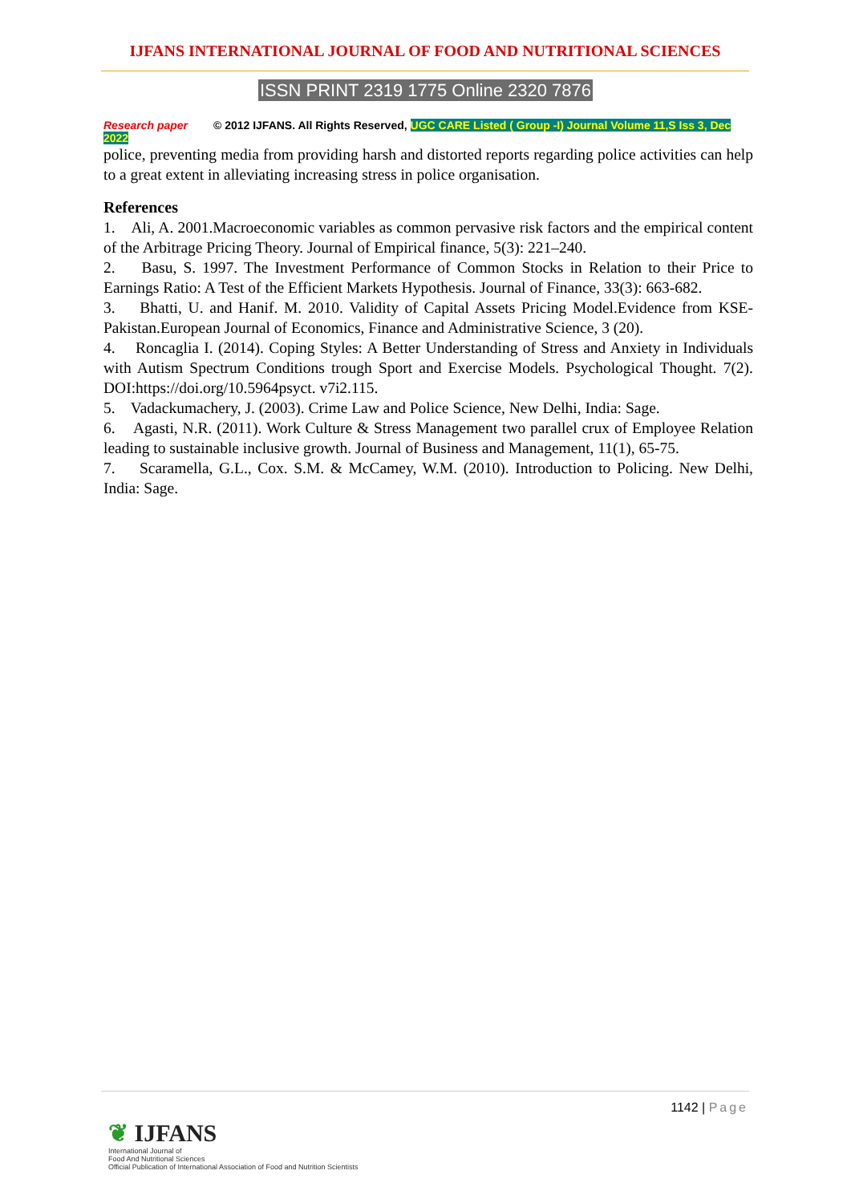IJFANS INTERNATIONAL JOURNAL OF FOOD AND NUTRITIONAL SCIENCES
ISSN PRINT 2319 1775 Online 2320 7876
Research paper © 2012 IJFANS. All Rights Reserved, UGC CARE Listed ( Group -I) Journal Volume 11,S Iss 3, Dec 2022
police, preventing media from providing harsh and distorted reports regarding police activities can help to a great extent in alleviating increasing stress in police organisation.
References
1. Ali, A. 2001.Macroeconomic variables as common pervasive risk factors and the empirical content of the Arbitrage Pricing Theory. Journal of Empirical finance, 5(3): 221–240.
2. Basu, S. 1997. The Investment Performance of Common Stocks in Relation to their Price to Earnings Ratio: A Test of the Efficient Markets Hypothesis. Journal of Finance, 33(3): 663-682.
3. Bhatti, U. and Hanif. M. 2010. Validity of Capital Assets Pricing Model.Evidence from KSE-Pakistan.European Journal of Economics, Finance and Administrative Science, 3 (20).
4. Roncaglia I. (2014). Coping Styles: A Better Understanding of Stress and Anxiety in Individuals with Autism Spectrum Conditions trough Sport and Exercise Models. Psychological Thought. 7(2). DOI:https://doi.org/10.5964psyct. v7i2.115.
5. Vadackumachery, J. (2003). Crime Law and Police Science, New Delhi, India: Sage.
6. Agasti, N.R. (2011). Work Culture & Stress Management two parallel crux of Employee Relation leading to sustainable inclusive growth. Journal of Business and Management, 11(1), 65-75.
7. Scaramella, G.L., Cox. S.M. & McCamey, W.M. (2010). Introduction to Policing. New Delhi, India: Sage.
1142 | Page
❦ IJFANS
International Journal of
Food And Nutritional Sciences
Official Publication of International Association of Food and Nutrition Scientists